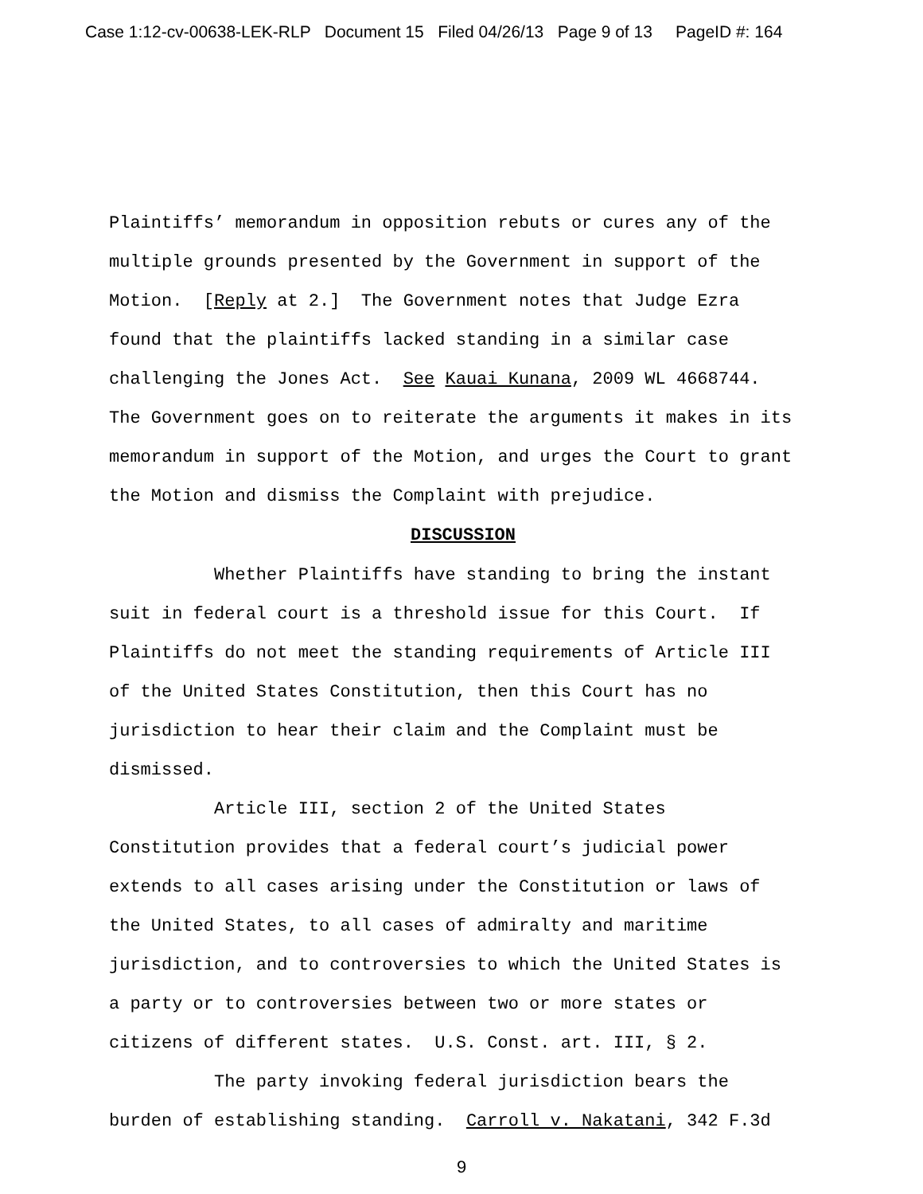Case 1:12-cv-00638-LEK-RLP Document 15 Filed 04/26/13 Page 9 of 13 PageID #: 164
Plaintiffs’ memorandum in opposition rebuts or cures any of the multiple grounds presented by the Government in support of the Motion. [Reply at 2.] The Government notes that Judge Ezra found that the plaintiffs lacked standing in a similar case challenging the Jones Act. See Kauai Kunana, 2009 WL 4668744. The Government goes on to reiterate the arguments it makes in its memorandum in support of the Motion, and urges the Court to grant the Motion and dismiss the Complaint with prejudice.
DISCUSSION
Whether Plaintiffs have standing to bring the instant suit in federal court is a threshold issue for this Court. If Plaintiffs do not meet the standing requirements of Article III of the United States Constitution, then this Court has no jurisdiction to hear their claim and the Complaint must be dismissed.
Article III, section 2 of the United States Constitution provides that a federal court’s judicial power extends to all cases arising under the Constitution or laws of the United States, to all cases of admiralty and maritime jurisdiction, and to controversies to which the United States is a party or to controversies between two or more states or citizens of different states. U.S. Const. art. III, § 2.
The party invoking federal jurisdiction bears the burden of establishing standing. Carroll v. Nakatani, 342 F.3d
9